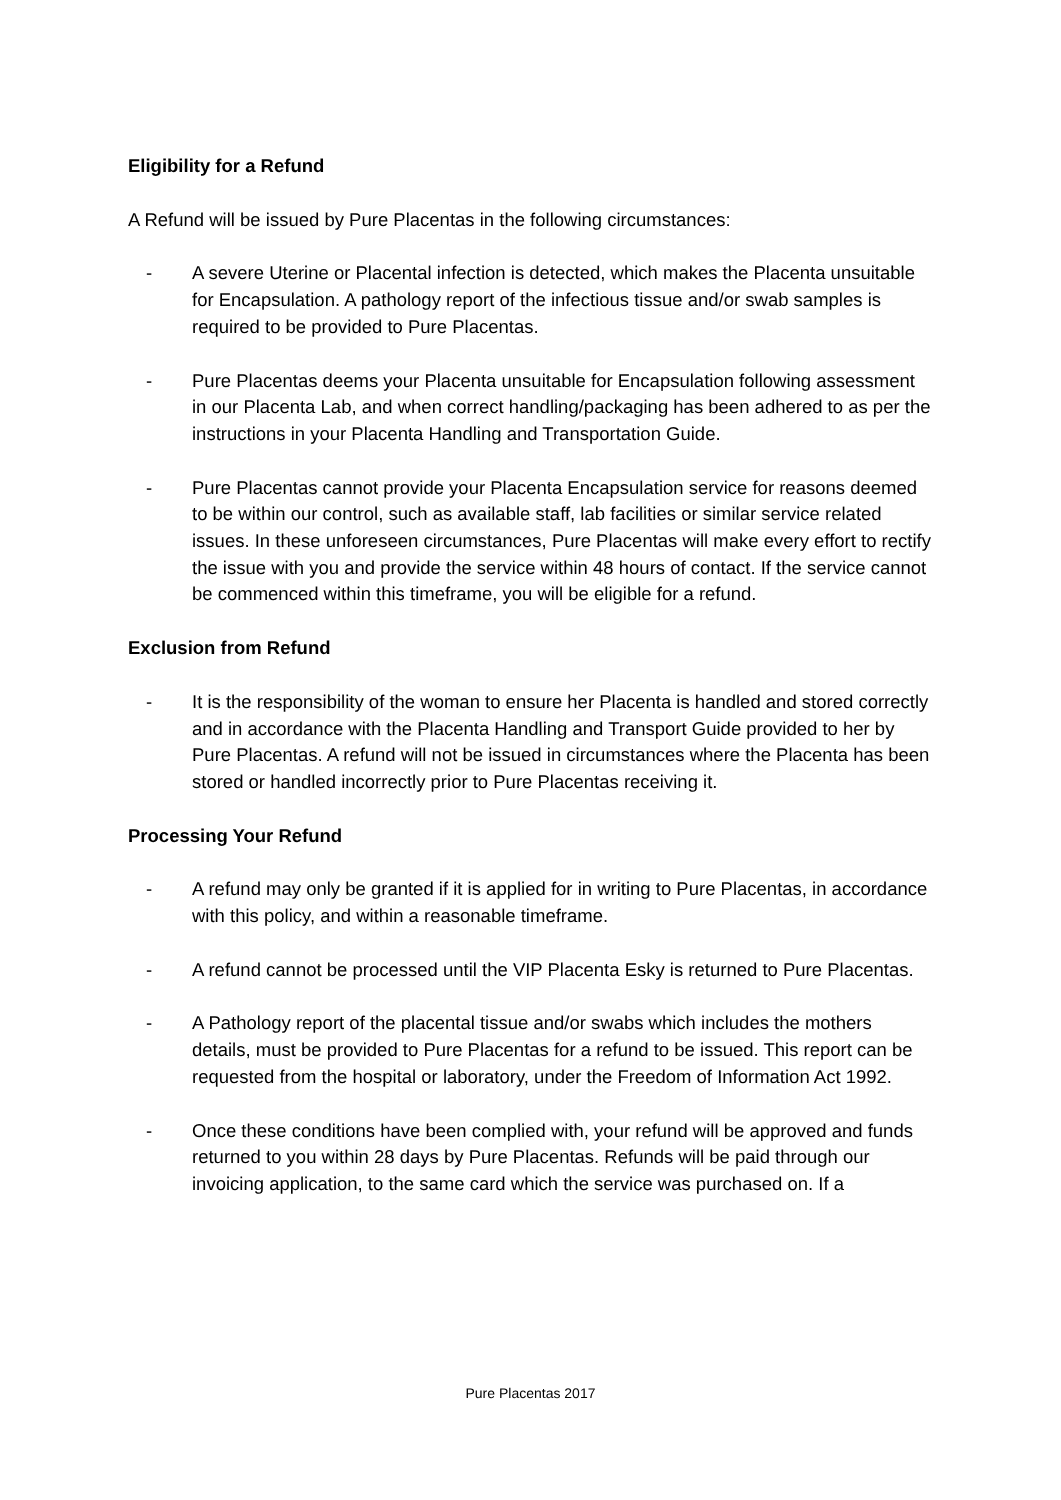Eligibility for a Refund
A Refund will be issued by Pure Placentas in the following circumstances:
- A severe Uterine or Placental infection is detected, which makes the Placenta unsuitable for Encapsulation. A pathology report of the infectious tissue and/or swab samples is required to be provided to Pure Placentas.
- Pure Placentas deems your Placenta unsuitable for Encapsulation following assessment in our Placenta Lab, and when correct handling/packaging has been adhered to as per the instructions in your Placenta Handling and Transportation Guide.
- Pure Placentas cannot provide your Placenta Encapsulation service for reasons deemed to be within our control, such as available staff, lab facilities or similar service related issues. In these unforeseen circumstances, Pure Placentas will make every effort to rectify the issue with you and provide the service within 48 hours of contact. If the service cannot be commenced within this timeframe, you will be eligible for a refund.
Exclusion from Refund
- It is the responsibility of the woman to ensure her Placenta is handled and stored correctly and in accordance with the Placenta Handling and Transport Guide provided to her by Pure Placentas. A refund will not be issued in circumstances where the Placenta has been stored or handled incorrectly prior to Pure Placentas receiving it.
Processing Your Refund
- A refund may only be granted if it is applied for in writing to Pure Placentas, in accordance with this policy, and within a reasonable timeframe.
- A refund cannot be processed until the VIP Placenta Esky is returned to Pure Placentas.
- A Pathology report of the placental tissue and/or swabs which includes the mothers details, must be provided to Pure Placentas for a refund to be issued. This report can be requested from the hospital or laboratory, under the Freedom of Information Act 1992.
- Once these conditions have been complied with, your refund will be approved and funds returned to you within 28 days by Pure Placentas. Refunds will be paid through our invoicing application, to the same card which the service was purchased on. If a
Pure Placentas 2017